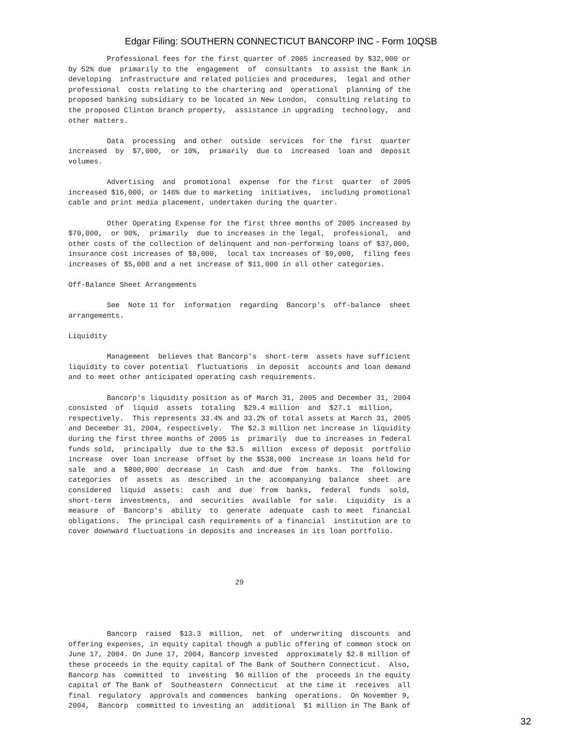Edgar Filing: SOUTHERN CONNECTICUT BANCORP INC - Form 10QSB
         Professional fees for the first quarter of 2005 increased by $32,000 or
by 52% due  primarily to the  engagement  of  consultants  to assist the Bank in
developing  infrastructure and related policies and procedures,  legal and other
professional  costs relating to the chartering and  operational  planning of the
proposed banking subsidiary to be located in New London,  consulting relating to
the proposed Clinton branch property,  assistance in upgrading  technology,  and
other matters.

         Data  processing  and other  outside  services  for the  first  quarter
increased  by  $7,000,  or 10%,  primarily  due to  increased  loan and  deposit
volumes.

         Advertising  and  promotional  expense  for the first  quarter  of 2005
increased $16,000, or 146% due to marketing  initiatives,  including promotional
cable and print media placement, undertaken during the quarter.

         Other Operating Expense for the first three months of 2005 increased by
$70,000,  or 90%,  primarily  due to increases in the legal,  professional,  and
other costs of the collection of delinquent and non-performing loans of $37,000,
insurance cost increases of $8,000,  local tax increases of $9,000,  filing fees
increases of $5,000 and a net increase of $11,000 in all other categories.

Off-Balance Sheet Arrangements

         See  Note 11 for  information  regarding  Bancorp's  off-balance  sheet
arrangements.

Liquidity

         Management  believes that Bancorp's  short-term  assets have sufficient
liquidity to cover potential  fluctuations  in deposit  accounts and loan demand
and to meet other anticipated operating cash requirements.

         Bancorp's liquidity position as of March 31, 2005 and December 31, 2004
consisted  of  liquid  assets  totaling  $29.4 million  and  $27.1  million,
respectively.  This represents 33.4% and 33.2% of total assets at March 31, 2005
and December 31, 2004, respectively.  The $2.3 million net increase in liquidity
during the first three months of 2005 is  primarily  due to increases in federal
funds sold,  principally  due to the $3.5  million  excess of deposit  portfolio
increase  over loan increase  offset by the $538,000  increase in loans held for
sale  and a  $800,000  decrease  in  Cash  and due  from  banks.  The  following
categories  of  assets  as  described  in the  accompanying  balance  sheet  are
considered  liquid  assets:  cash  and  due  from  banks,  federal  funds  sold,
short-term  investments,  and  securities  available  for sale.  Liquidity  is a
measure  of  Bancorp's  ability  to  generate  adequate  cash to meet  financial
obligations.  The principal cash requirements of a financial  institution are to
cover downward fluctuations in deposits and increases in its loan portfolio.




                                       29




         Bancorp  raised  $13.3  million,  net  of  underwriting  discounts  and
offering expenses, in equity capital though a public offering of common stock on
June 17, 2004. On June 17, 2004, Bancorp invested  approximately $2.8 million of
these proceeds in the equity capital of The Bank of Southern Connecticut.  Also,
Bancorp has  committed  to  investing  $6 million of the  proceeds in the equity
capital of The Bank of  Southeastern  Connecticut  at the time it  receives  all
final  regulatory  approvals and commences  banking  operations.  On November 9,
2004,  Bancorp  committed to investing an  additional  $1 million in The Bank of
32